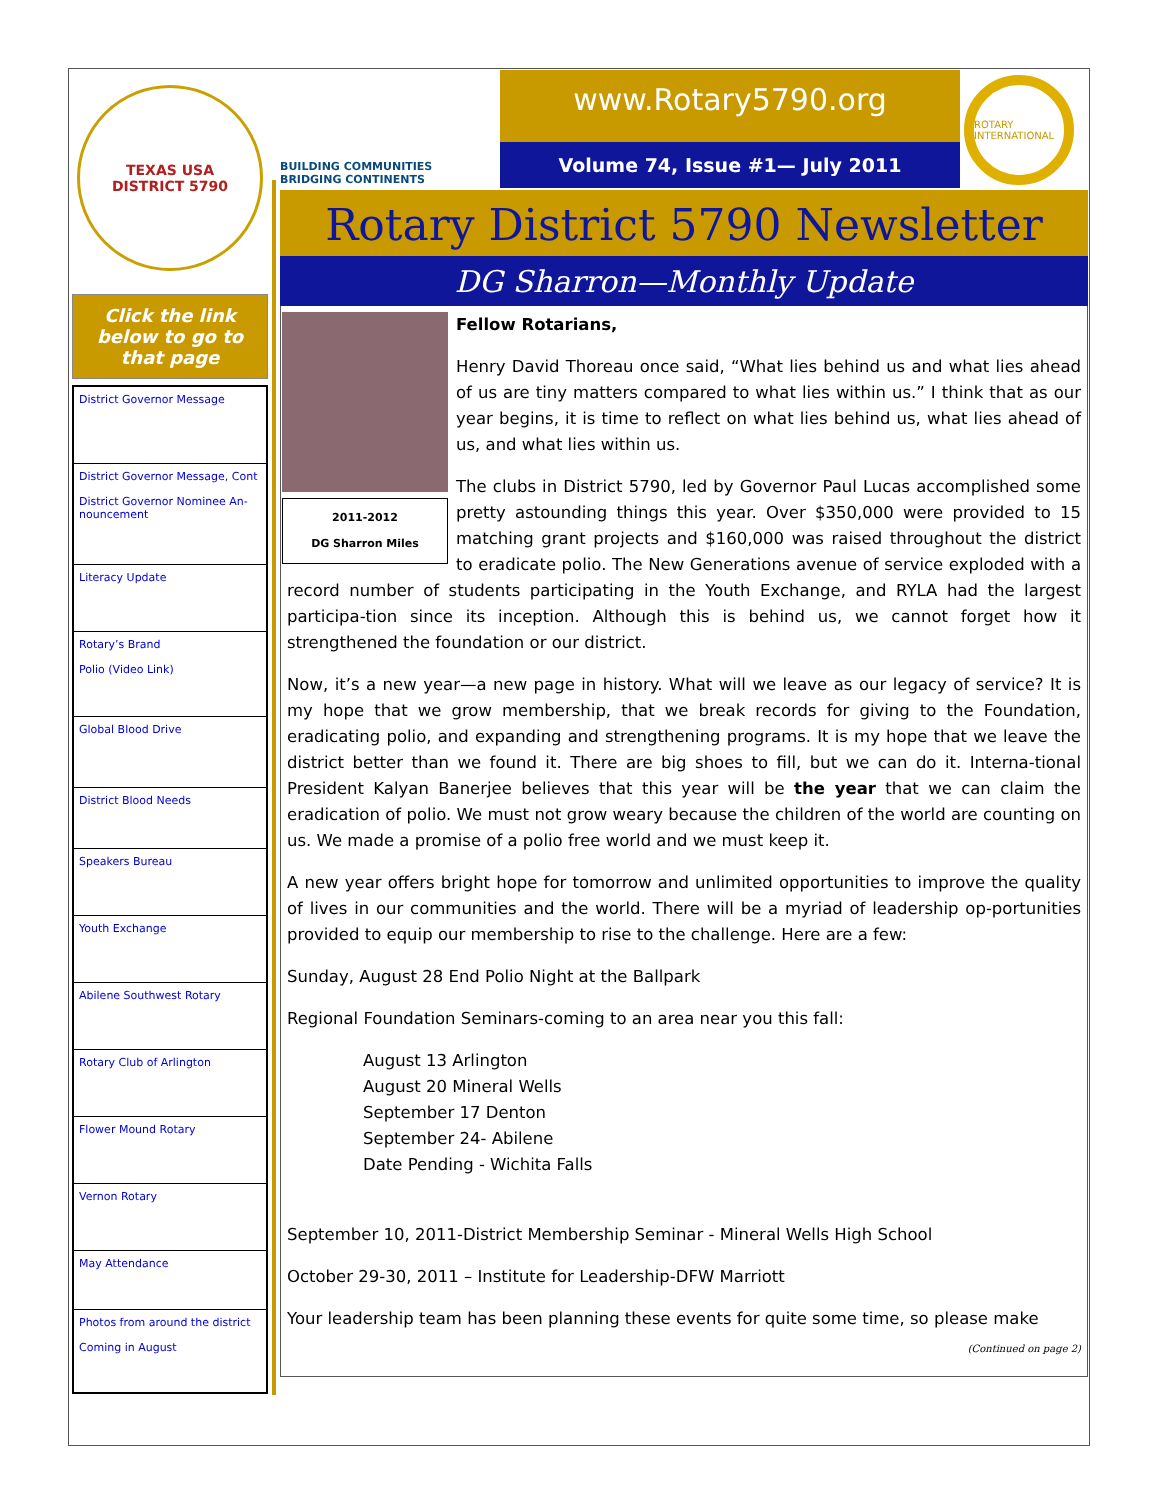TEXAS USA
DISTRICT 5790
Click the link below to go to that page
District Governor Message
District Governor Message, Cont
District Governor Nominee An-nouncement
Literacy Update
Rotary’s Brand
Polio (Video Link)
Global Blood Drive
District Blood Needs
Speakers Bureau
Youth Exchange
Abilene Southwest Rotary
Rotary Club of Arlington
Flower Mound Rotary
Vernon Rotary
May Attendance
Photos from around the district
Coming in August
BUILDING COMMUNITIES
BRIDGING CONTINENTS
www.Rotary5790.org
Volume 74, Issue #1— July 2011
ROTARY INTERNATIONAL
Rotary District 5790 Newsletter
DG Sharron—Monthly Update
2011-2012
DG Sharron Miles
Fellow Rotarians,
Henry David Thoreau once said, “What lies behind us and what lies ahead of us are tiny matters compared to what lies within us.” I think that as our year begins, it is time to reflect on what lies behind us, what lies ahead of us, and what lies within us.
The clubs in District 5790, led by Governor Paul Lucas accomplished some pretty astounding things this year. Over $350,000 were provided to 15 matching grant projects and $160,000 was raised throughout the district to eradicate polio. The New Generations avenue of service exploded with a record number of students participating in the Youth Exchange, and RYLA had the largest participa-tion since its inception. Although this is behind us, we cannot forget how it strengthened the foundation or our district.
Now, it’s a new year—a new page in history. What will we leave as our legacy of service? It is my hope that we grow membership, that we break records for giving to the Foundation, eradicating polio, and expanding and strengthening programs. It is my hope that we leave the district better than we found it. There are big shoes to fill, but we can do it. Interna-tional President Kalyan Banerjee believes that this year will be the year that we can claim the eradication of polio. We must not grow weary because the children of the world are counting on us. We made a promise of a polio free world and we must keep it.
A new year offers bright hope for tomorrow and unlimited opportunities to improve the quality of lives in our communities and the world. There will be a myriad of leadership op-portunities provided to equip our membership to rise to the challenge. Here are a few:
Sunday, August 28 End Polio Night at the Ballpark
Regional Foundation Seminars-coming to an area near you this fall:
August 13 Arlington
August 20 Mineral Wells
September 17 Denton
September 24- Abilene
Date Pending - Wichita Falls
September 10, 2011-District Membership Seminar - Mineral Wells High School
October 29-30, 2011 – Institute for Leadership-DFW Marriott
Your leadership team has been planning these events for quite some time, so please make
(Continued on page 2)